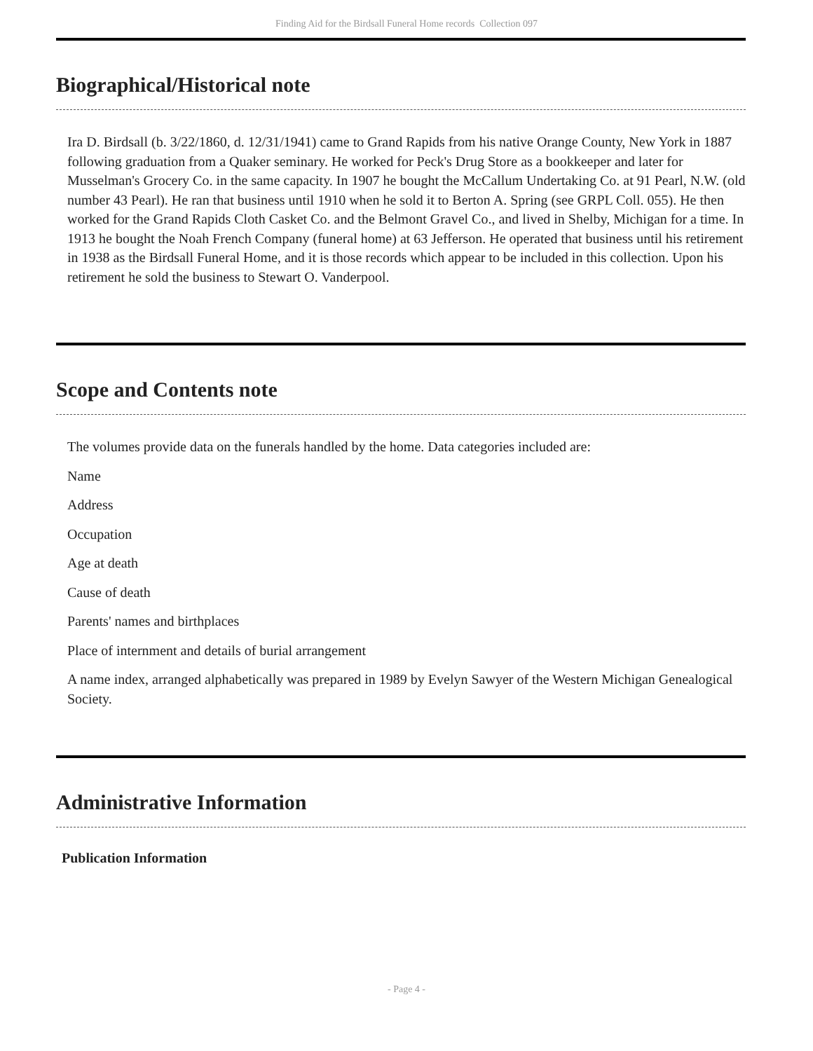Finding Aid for the Birdsall Funeral Home records Collection 097
Biographical/Historical note
Ira D. Birdsall (b. 3/22/1860, d. 12/31/1941) came to Grand Rapids from his native Orange County, New York in 1887 following graduation from a Quaker seminary. He worked for Peck's Drug Store as a bookkeeper and later for Musselman's Grocery Co. in the same capacity. In 1907 he bought the McCallum Undertaking Co. at 91 Pearl, N.W. (old number 43 Pearl). He ran that business until 1910 when he sold it to Berton A. Spring (see GRPL Coll. 055). He then worked for the Grand Rapids Cloth Casket Co. and the Belmont Gravel Co., and lived in Shelby, Michigan for a time. In 1913 he bought the Noah French Company (funeral home) at 63 Jefferson. He operated that business until his retirement in 1938 as the Birdsall Funeral Home, and it is those records which appear to be included in this collection. Upon his retirement he sold the business to Stewart O. Vanderpool.
Scope and Contents note
The volumes provide data on the funerals handled by the home. Data categories included are:
Name
Address
Occupation
Age at death
Cause of death
Parents' names and birthplaces
Place of internment and details of burial arrangement
A name index, arranged alphabetically was prepared in 1989 by Evelyn Sawyer of the Western Michigan Genealogical Society.
Administrative Information
Publication Information
- Page 4 -